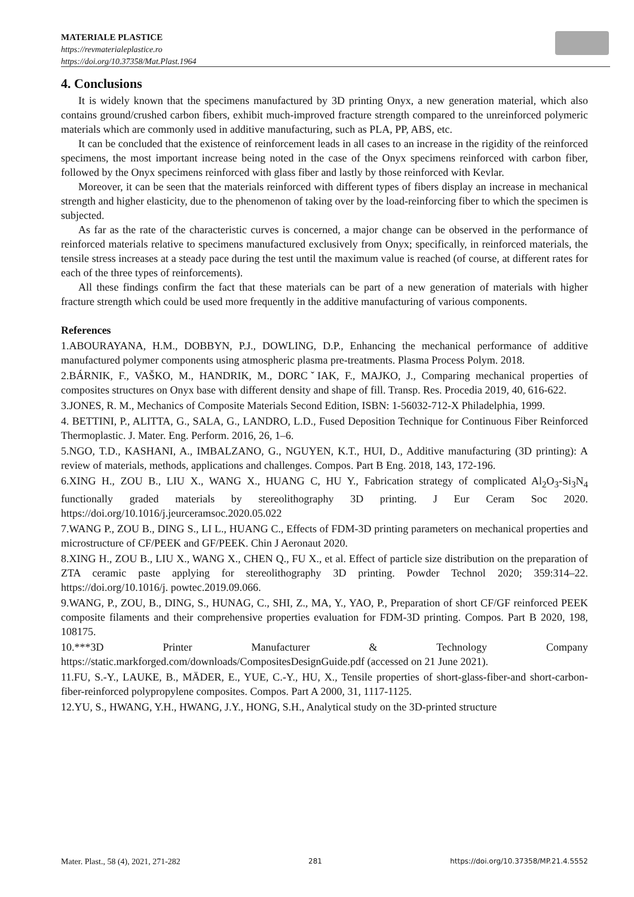MATERIALE PLASTICE
https://revmaterialeplastice.ro
https://doi.org/10.37358/Mat.Plast.1964
4. Conclusions
It is widely known that the specimens manufactured by 3D printing Onyx, a new generation material, which also contains ground/crushed carbon fibers, exhibit much-improved fracture strength compared to the unreinforced polymeric materials which are commonly used in additive manufacturing, such as PLA, PP, ABS, etc.
It can be concluded that the existence of reinforcement leads in all cases to an increase in the rigidity of the reinforced specimens, the most important increase being noted in the case of the Onyx specimens reinforced with carbon fiber, followed by the Onyx specimens reinforced with glass fiber and lastly by those reinforced with Kevlar.
Moreover, it can be seen that the materials reinforced with different types of fibers display an increase in mechanical strength and higher elasticity, due to the phenomenon of taking over by the load-reinforcing fiber to which the specimen is subjected.
As far as the rate of the characteristic curves is concerned, a major change can be observed in the performance of reinforced materials relative to specimens manufactured exclusively from Onyx; specifically, in reinforced materials, the tensile stress increases at a steady pace during the test until the maximum value is reached (of course, at different rates for each of the three types of reinforcements).
All these findings confirm the fact that these materials can be part of a new generation of materials with higher fracture strength which could be used more frequently in the additive manufacturing of various components.
References
1.ABOURAYANA, H.M., DOBBYN, P.J., DOWLING, D.P., Enhancing the mechanical performance of additive manufactured polymer components using atmospheric plasma pre-treatments. Plasma Process Polym. 2018.
2.BÁRNIK, F., VAŠKO, M., HANDRIK, M., DORCˇIAK, F., MAJKO, J., Comparing mechanical properties of composites structures on Onyx base with different density and shape of fill. Transp. Res. Procedia 2019, 40, 616-622.
3.JONES, R. M., Mechanics of Composite Materials Second Edition, ISBN: 1-56032-712-X Philadelphia, 1999.
4. BETTINI, P., ALITTA, G., SALA, G., LANDRO, L.D., Fused Deposition Technique for Continuous Fiber Reinforced Thermoplastic. J. Mater. Eng. Perform. 2016, 26, 1–6.
5.NGO, T.D., KASHANI, A., IMBALZANO, G., NGUYEN, K.T., HUI, D., Additive manufacturing (3D printing): A review of materials, methods, applications and challenges. Compos. Part B Eng. 2018, 143, 172-196.
6.XING H., ZOU B., LIU X., WANG X., HUANG C, HU Y., Fabrication strategy of complicated Al<sub>2</sub>O<sub>3</sub>-Si<sub>3</sub>N<sub>4</sub> functionally graded materials by stereolithography 3D printing. J Eur Ceram Soc 2020. https://doi.org/10.1016/j.jeurceramsoc.2020.05.022
7.WANG P., ZOU B., DING S., LI L., HUANG C., Effects of FDM-3D printing parameters on mechanical properties and microstructure of CF/PEEK and GF/PEEK. Chin J Aeronaut 2020.
8.XING H., ZOU B., LIU X., WANG X., CHEN Q., FU X., et al. Effect of particle size distribution on the preparation of ZTA ceramic paste applying for stereolithography 3D printing. Powder Technol 2020; 359:314–22. https://doi.org/10.1016/j. powtec.2019.09.066.
9.WANG, P., ZOU, B., DING, S., HUNAG, C., SHI, Z., MA, Y., YAO, P., Preparation of short CF/GF reinforced PEEK composite filaments and their comprehensive properties evaluation for FDM-3D printing. Compos. Part B 2020, 198, 108175.
10.***3D Printer Manufacturer & Technology Company https://static.markforged.com/downloads/CompositesDesignGuide.pdf (accessed on 21 June 2021).
11.FU, S.-Y., LAUKE, B., MÄDER, E., YUE, C.-Y., HU, X., Tensile properties of short-glass-fiber-and short-carbon-fiber-reinforced polypropylene composites. Compos. Part A 2000, 31, 1117-1125.
12.YU, S., HWANG, Y.H., HWANG, J.Y., HONG, S.H., Analytical study on the 3D-printed structure
Mater. Plast., 58 (4), 2021, 271-282 281 https://doi.org/10.37358/MP.21.4.5552